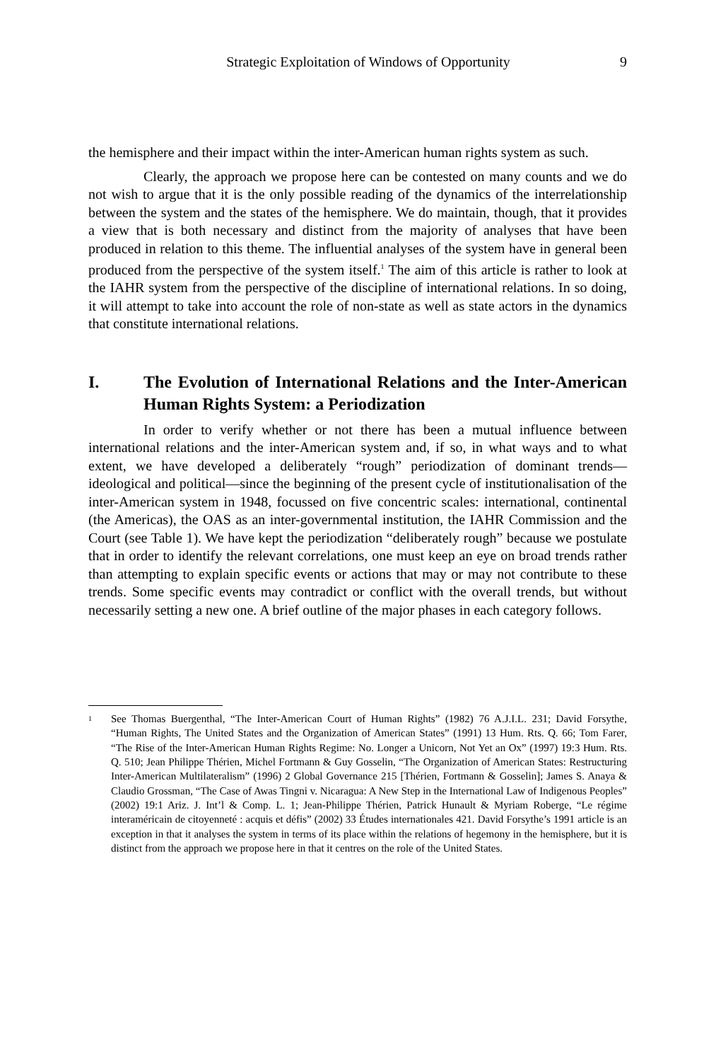Strategic Exploitation of Windows of Opportunity 9
the hemisphere and their impact within the inter-American human rights system as such.
Clearly, the approach we propose here can be contested on many counts and we do not wish to argue that it is the only possible reading of the dynamics of the interrelationship between the system and the states of the hemisphere. We do maintain, though, that it provides a view that is both necessary and distinct from the majority of analyses that have been produced in relation to this theme. The influential analyses of the system have in general been produced from the perspective of the system itself.<sup>1</sup> The aim of this article is rather to look at the IAHR system from the perspective of the discipline of international relations. In so doing, it will attempt to take into account the role of non-state as well as state actors in the dynamics that constitute international relations.
I. The Evolution of International Relations and the Inter-American Human Rights System: a Periodization
In order to verify whether or not there has been a mutual influence between international relations and the inter-American system and, if so, in what ways and to what extent, we have developed a deliberately “rough” periodization of dominant trends—ideological and political—since the beginning of the present cycle of institutionalisation of the inter-American system in 1948, focussed on five concentric scales: international, continental (the Americas), the OAS as an inter-governmental institution, the IAHR Commission and the Court (see Table 1). We have kept the periodization “deliberately rough” because we postulate that in order to identify the relevant correlations, one must keep an eye on broad trends rather than attempting to explain specific events or actions that may or may not contribute to these trends. Some specific events may contradict or conflict with the overall trends, but without necessarily setting a new one. A brief outline of the major phases in each category follows.
1 See Thomas Buergenthal, “The Inter-American Court of Human Rights” (1982) 76 A.J.I.L. 231; David Forsythe, “Human Rights, The United States and the Organization of American States” (1991) 13 Hum. Rts. Q. 66; Tom Farer, “The Rise of the Inter-American Human Rights Regime: No. Longer a Unicorn, Not Yet an Ox” (1997) 19:3 Hum. Rts. Q. 510; Jean Philippe Thérien, Michel Fortmann & Guy Gosselin, “The Organization of American States: Restructuring Inter-American Multilateralism” (1996) 2 Global Governance 215 [Thérien, Fortmann & Gosselin]; James S. Anaya & Claudio Grossman, “The Case of Awas Tingni v. Nicaragua: A New Step in the International Law of Indigenous Peoples” (2002) 19:1 Ariz. J. Int’l & Comp. L. 1; Jean-Philippe Thérien, Patrick Hunault & Myriam Roberge, “Le régime interaméricain de citoyenneté : acquis et défis” (2002) 33 Études internationales 421. David Forsythe’s 1991 article is an exception in that it analyses the system in terms of its place within the relations of hegemony in the hemisphere, but it is distinct from the approach we propose here in that it centres on the role of the United States.